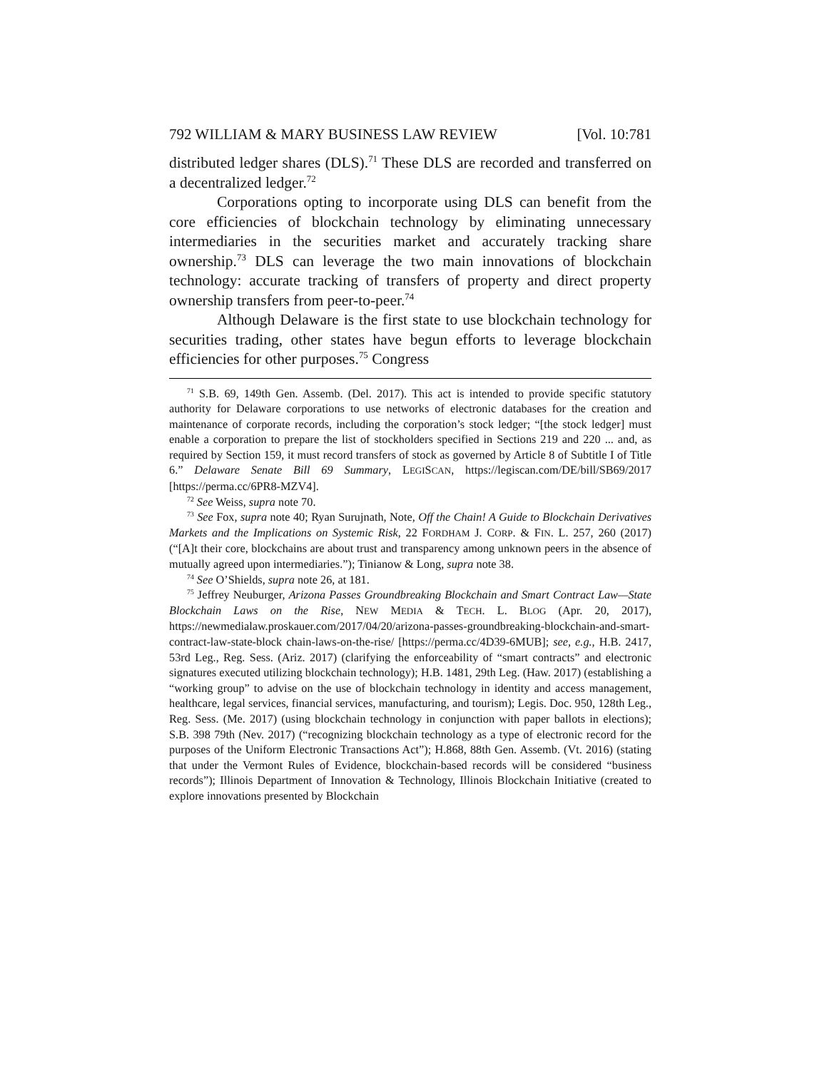792 WILLIAM & MARY BUSINESS LAW REVIEW [Vol. 10:781
distributed ledger shares (DLS).<sup>71</sup> These DLS are recorded and transferred on a decentralized ledger.<sup>72</sup>
Corporations opting to incorporate using DLS can benefit from the core efficiencies of blockchain technology by eliminating unnecessary intermediaries in the securities market and accurately tracking share ownership.<sup>73</sup> DLS can leverage the two main innovations of blockchain technology: accurate tracking of transfers of property and direct property ownership transfers from peer-to-peer.<sup>74</sup>
Although Delaware is the first state to use blockchain technology for securities trading, other states have begun efforts to leverage blockchain efficiencies for other purposes.<sup>75</sup> Congress
<sup>71</sup> S.B. 69, 149th Gen. Assemb. (Del. 2017). This act is intended to provide specific statutory authority for Delaware corporations to use networks of electronic databases for the creation and maintenance of corporate records, including the corporation’s stock ledger; “[the stock ledger] must enable a corporation to prepare the list of stockholders specified in Sections 219 and 220 ... and, as required by Section 159, it must record transfers of stock as governed by Article 8 of Subtitle I of Title 6.” Delaware Senate Bill 69 Summary, LEGISCAN, https://legiscan.com/DE/bill/SB69/2017 [https://perma.cc/6PR8-MZV4].
<sup>72</sup> See Weiss, supra note 70.
<sup>73</sup> See Fox, supra note 40; Ryan Surujnath, Note, Off the Chain! A Guide to Blockchain Derivatives Markets and the Implications on Systemic Risk, 22 FORDHAM J. CORP. & FIN. L. 257, 260 (2017) (“[A]t their core, blockchains are about trust and transparency among unknown peers in the absence of mutually agreed upon intermediaries.”); Tinianow & Long, supra note 38.
<sup>74</sup> See O’Shields, supra note 26, at 181.
<sup>75</sup> Jeffrey Neuburger, Arizona Passes Groundbreaking Blockchain and Smart Contract Law—State Blockchain Laws on the Rise, NEW MEDIA & TECH. L. BLOG (Apr. 20, 2017), https://newmedialaw.proskauer.com/2017/04/20/arizona-passes-groundbreaking-blockchain-and-smart-contract-law-state-block chain-laws-on-the-rise/ [https://perma.cc/4D39-6MUB]; see, e.g., H.B. 2417, 53rd Leg., Reg. Sess. (Ariz. 2017) (clarifying the enforceability of “smart contracts” and electronic signatures executed utilizing blockchain technology); H.B. 1481, 29th Leg. (Haw. 2017) (establishing a “working group” to advise on the use of blockchain technology in identity and access management, healthcare, legal services, financial services, manufacturing, and tourism); Legis. Doc. 950, 128th Leg., Reg. Sess. (Me. 2017) (using blockchain technology in conjunction with paper ballots in elections); S.B. 398 79th (Nev. 2017) (“recognizing blockchain technology as a type of electronic record for the purposes of the Uniform Electronic Transactions Act”); H.868, 88th Gen. Assemb. (Vt. 2016) (stating that under the Vermont Rules of Evidence, blockchain-based records will be considered “business records”); Illinois Department of Innovation & Technology, Illinois Blockchain Initiative (created to explore innovations presented by Blockchain